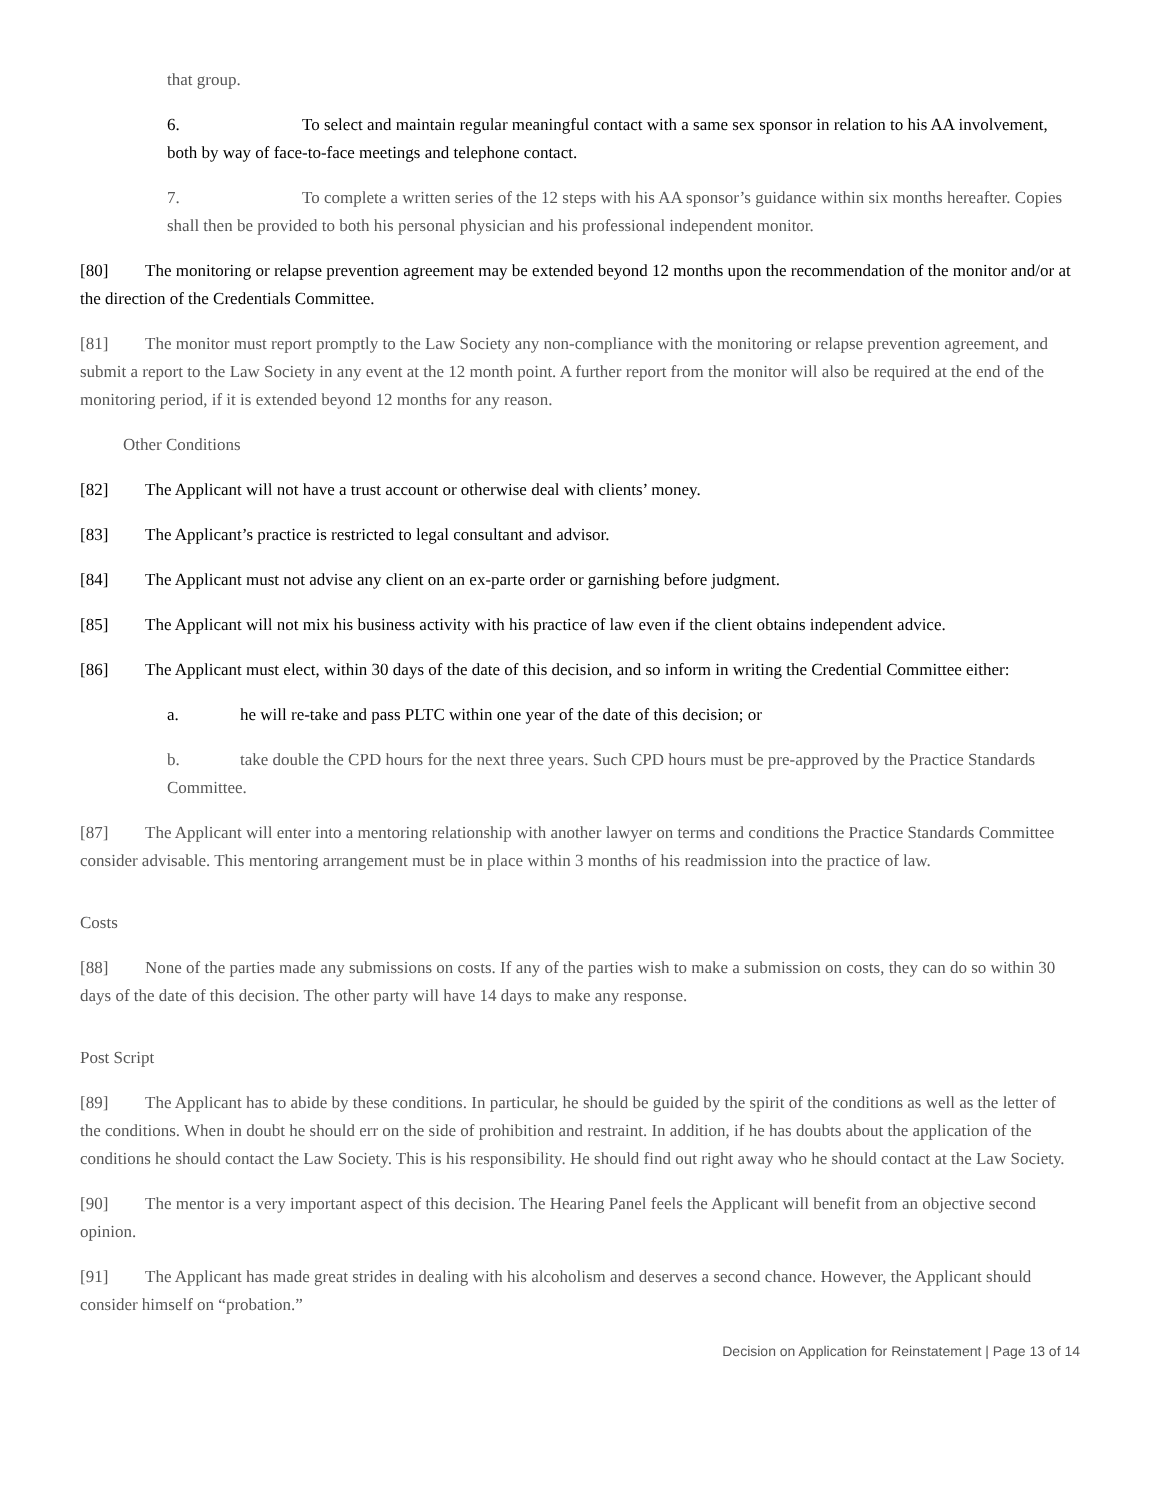that group.
6. To select and maintain regular meaningful contact with a same sex sponsor in relation to his AA involvement, both by way of face-to-face meetings and telephone contact.
7. To complete a written series of the 12 steps with his AA sponsor’s guidance within six months hereafter. Copies shall then be provided to both his personal physician and his professional independent monitor.
[80] The monitoring or relapse prevention agreement may be extended beyond 12 months upon the recommendation of the monitor and/or at the direction of the Credentials Committee.
[81] The monitor must report promptly to the Law Society any non-compliance with the monitoring or relapse prevention agreement, and submit a report to the Law Society in any event at the 12 month point. A further report from the monitor will also be required at the end of the monitoring period, if it is extended beyond 12 months for any reason.
Other Conditions
[82] The Applicant will not have a trust account or otherwise deal with clients’ money.
[83] The Applicant’s practice is restricted to legal consultant and advisor.
[84] The Applicant must not advise any client on an ex-parte order or garnishing before judgment.
[85] The Applicant will not mix his business activity with his practice of law even if the client obtains independent advice.
[86] The Applicant must elect, within 30 days of the date of this decision, and so inform in writing the Credential Committee either:
a. he will re-take and pass PLTC within one year of the date of this decision; or
b. take double the CPD hours for the next three years. Such CPD hours must be pre-approved by the Practice Standards Committee.
[87] The Applicant will enter into a mentoring relationship with another lawyer on terms and conditions the Practice Standards Committee consider advisable. This mentoring arrangement must be in place within 3 months of his readmission into the practice of law.
Costs
[88] None of the parties made any submissions on costs. If any of the parties wish to make a submission on costs, they can do so within 30 days of the date of this decision. The other party will have 14 days to make any response.
Post Script
[89] The Applicant has to abide by these conditions. In particular, he should be guided by the spirit of the conditions as well as the letter of the conditions. When in doubt he should err on the side of prohibition and restraint. In addition, if he has doubts about the application of the conditions he should contact the Law Society. This is his responsibility. He should find out right away who he should contact at the Law Society.
[90] The mentor is a very important aspect of this decision. The Hearing Panel feels the Applicant will benefit from an objective second opinion.
[91] The Applicant has made great strides in dealing with his alcoholism and deserves a second chance. However, the Applicant should consider himself on “probation.”
Decision on Application for Reinstatement | Page 13 of 14